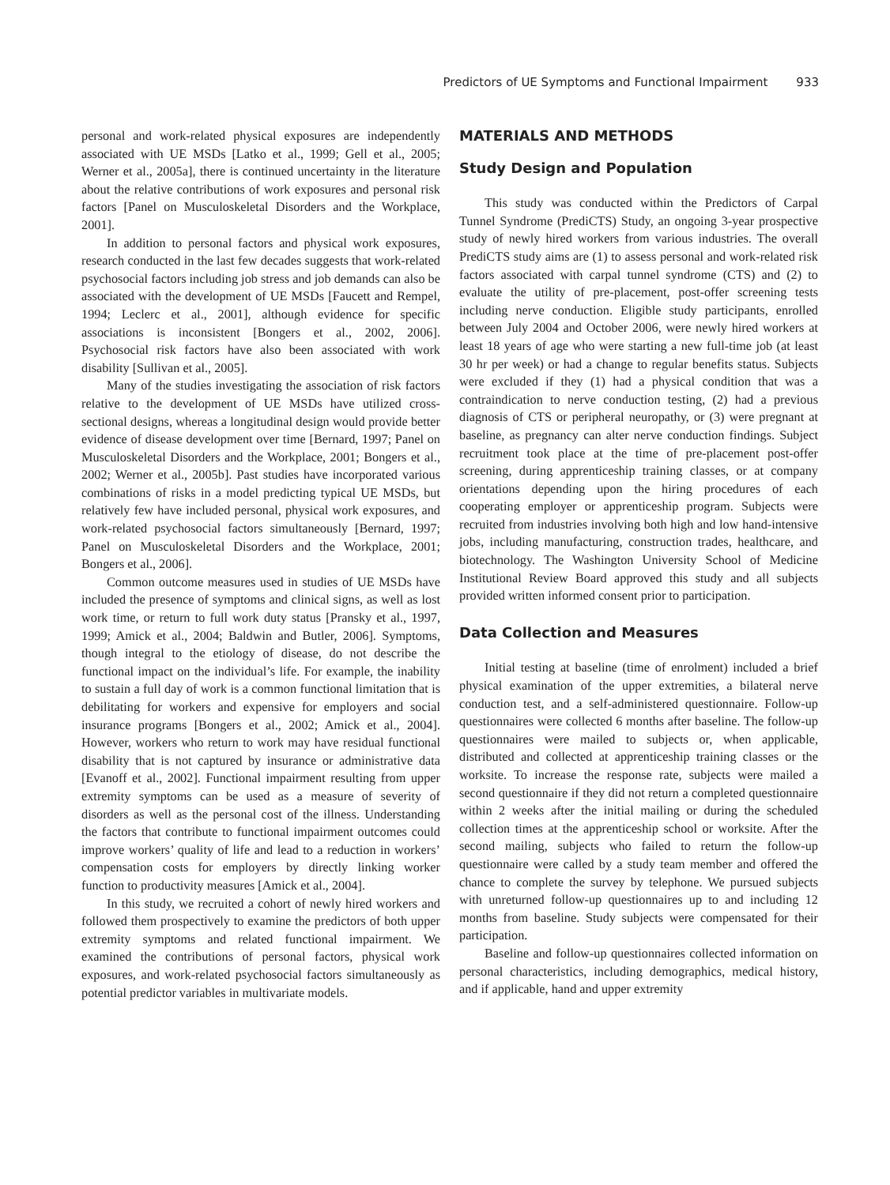Predictors of UE Symptoms and Functional Impairment 933
personal and work-related physical exposures are independently associated with UE MSDs [Latko et al., 1999; Gell et al., 2005; Werner et al., 2005a], there is continued uncertainty in the literature about the relative contributions of work exposures and personal risk factors [Panel on Musculoskeletal Disorders and the Workplace, 2001].
In addition to personal factors and physical work exposures, research conducted in the last few decades suggests that work-related psychosocial factors including job stress and job demands can also be associated with the development of UE MSDs [Faucett and Rempel, 1994; Leclerc et al., 2001], although evidence for specific associations is inconsistent [Bongers et al., 2002, 2006]. Psychosocial risk factors have also been associated with work disability [Sullivan et al., 2005].
Many of the studies investigating the association of risk factors relative to the development of UE MSDs have utilized cross-sectional designs, whereas a longitudinal design would provide better evidence of disease development over time [Bernard, 1997; Panel on Musculoskeletal Disorders and the Workplace, 2001; Bongers et al., 2002; Werner et al., 2005b]. Past studies have incorporated various combinations of risks in a model predicting typical UE MSDs, but relatively few have included personal, physical work exposures, and work-related psychosocial factors simultaneously [Bernard, 1997; Panel on Musculoskeletal Disorders and the Workplace, 2001; Bongers et al., 2006].
Common outcome measures used in studies of UE MSDs have included the presence of symptoms and clinical signs, as well as lost work time, or return to full work duty status [Pransky et al., 1997, 1999; Amick et al., 2004; Baldwin and Butler, 2006]. Symptoms, though integral to the etiology of disease, do not describe the functional impact on the individual’s life. For example, the inability to sustain a full day of work is a common functional limitation that is debilitating for workers and expensive for employers and social insurance programs [Bongers et al., 2002; Amick et al., 2004]. However, workers who return to work may have residual functional disability that is not captured by insurance or administrative data [Evanoff et al., 2002]. Functional impairment resulting from upper extremity symptoms can be used as a measure of severity of disorders as well as the personal cost of the illness. Understanding the factors that contribute to functional impairment outcomes could improve workers’ quality of life and lead to a reduction in workers’ compensation costs for employers by directly linking worker function to productivity measures [Amick et al., 2004].
In this study, we recruited a cohort of newly hired workers and followed them prospectively to examine the predictors of both upper extremity symptoms and related functional impairment. We examined the contributions of personal factors, physical work exposures, and work-related psychosocial factors simultaneously as potential predictor variables in multivariate models.
MATERIALS AND METHODS
Study Design and Population
This study was conducted within the Predictors of Carpal Tunnel Syndrome (PrediCTS) Study, an ongoing 3-year prospective study of newly hired workers from various industries. The overall PrediCTS study aims are (1) to assess personal and work-related risk factors associated with carpal tunnel syndrome (CTS) and (2) to evaluate the utility of pre-placement, post-offer screening tests including nerve conduction. Eligible study participants, enrolled between July 2004 and October 2006, were newly hired workers at least 18 years of age who were starting a new full-time job (at least 30 hr per week) or had a change to regular benefits status. Subjects were excluded if they (1) had a physical condition that was a contraindication to nerve conduction testing, (2) had a previous diagnosis of CTS or peripheral neuropathy, or (3) were pregnant at baseline, as pregnancy can alter nerve conduction findings. Subject recruitment took place at the time of pre-placement post-offer screening, during apprenticeship training classes, or at company orientations depending upon the hiring procedures of each cooperating employer or apprenticeship program. Subjects were recruited from industries involving both high and low hand-intensive jobs, including manufacturing, construction trades, healthcare, and biotechnology. The Washington University School of Medicine Institutional Review Board approved this study and all subjects provided written informed consent prior to participation.
Data Collection and Measures
Initial testing at baseline (time of enrolment) included a brief physical examination of the upper extremities, a bilateral nerve conduction test, and a self-administered questionnaire. Follow-up questionnaires were collected 6 months after baseline. The follow-up questionnaires were mailed to subjects or, when applicable, distributed and collected at apprenticeship training classes or the worksite. To increase the response rate, subjects were mailed a second questionnaire if they did not return a completed questionnaire within 2 weeks after the initial mailing or during the scheduled collection times at the apprenticeship school or worksite. After the second mailing, subjects who failed to return the follow-up questionnaire were called by a study team member and offered the chance to complete the survey by telephone. We pursued subjects with unreturned follow-up questionnaires up to and including 12 months from baseline. Study subjects were compensated for their participation.
Baseline and follow-up questionnaires collected information on personal characteristics, including demographics, medical history, and if applicable, hand and upper extremity